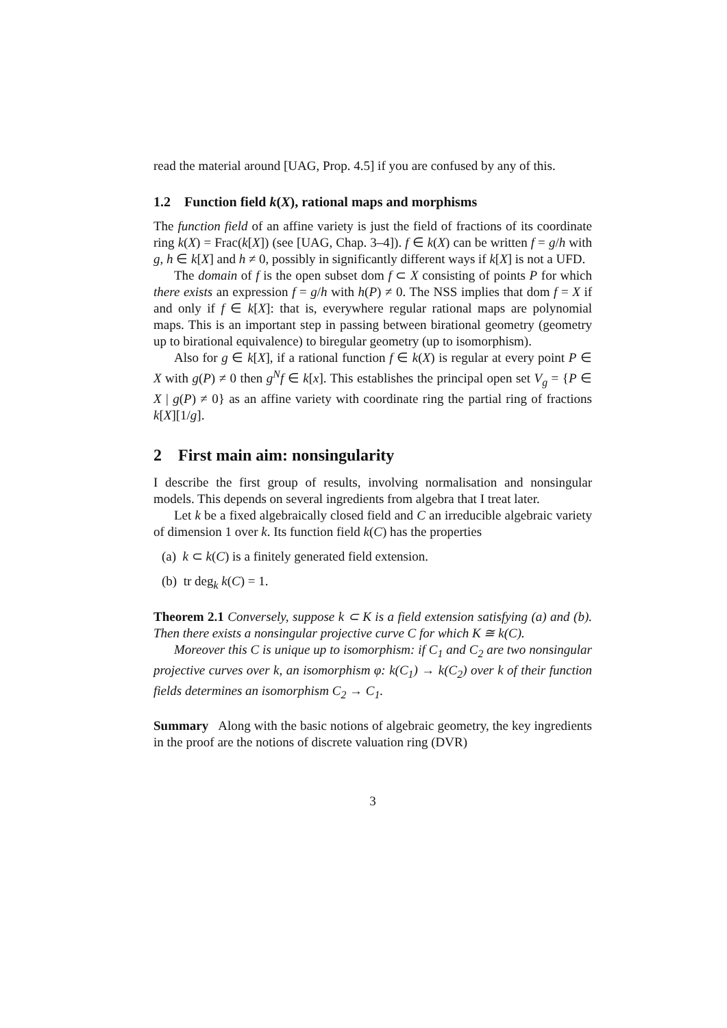read the material around [UAG, Prop. 4.5] if you are confused by any of this.
1.2 Function field k(X), rational maps and morphisms
The function field of an affine variety is just the field of fractions of its coordinate ring k(X) = Frac(k[X]) (see [UAG, Chap. 3–4]). f ∈ k(X) can be written f = g/h with g, h ∈ k[X] and h ≠ 0, possibly in significantly different ways if k[X] is not a UFD.
The domain of f is the open subset dom f ⊂ X consisting of points P for which there exists an expression f = g/h with h(P) ≠ 0. The NSS implies that dom f = X if and only if f ∈ k[X]: that is, everywhere regular rational maps are polynomial maps. This is an important step in passing between birational geometry (geometry up to birational equivalence) to biregular geometry (up to isomorphism).
Also for g ∈ k[X], if a rational function f ∈ k(X) is regular at every point P ∈ X with g(P) ≠ 0 then g<sup>N</sup>f ∈ k[x]. This establishes the principal open set V<sub>g</sub> = {P ∈ X | g(P) ≠ 0} as an affine variety with coordinate ring the partial ring of fractions k[X][1/g].
2 First main aim: nonsingularity
I describe the first group of results, involving normalisation and nonsingular models. This depends on several ingredients from algebra that I treat later.
Let k be a fixed algebraically closed field and C an irreducible algebraic variety of dimension 1 over k. Its function field k(C) has the properties
(a) k ⊂ k(C) is a finitely generated field extension.
(b) tr deg<sub>k</sub> k(C) = 1.
Theorem 2.1 Conversely, suppose k ⊂ K is a field extension satisfying (a) and (b). Then there exists a nonsingular projective curve C for which K ≅ k(C).
Moreover this C is unique up to isomorphism: if C<sub>1</sub> and C<sub>2</sub> are two nonsingular projective curves over k, an isomorphism φ: k(C<sub>1</sub>) → k(C<sub>2</sub>) over k of their function fields determines an isomorphism C<sub>2</sub> → C<sub>1</sub>.
Summary Along with the basic notions of algebraic geometry, the key ingredients in the proof are the notions of discrete valuation ring (DVR)
3